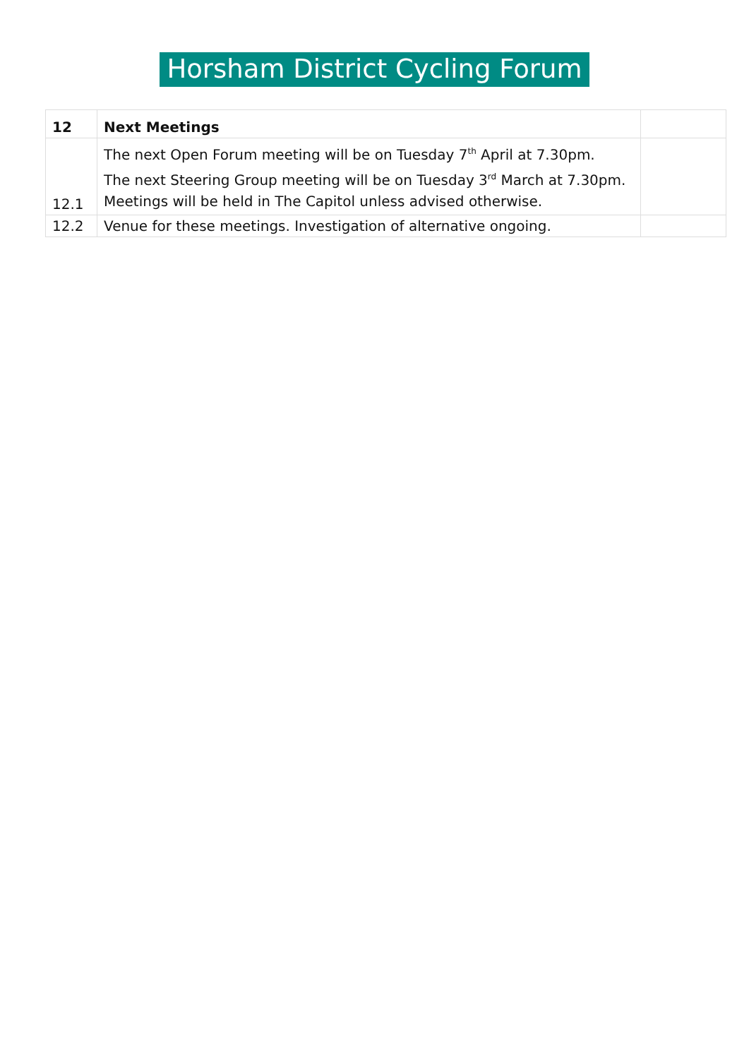Horsham District Cycling Forum
| 12 | Next Meetings | |
| --- | --- | --- |
| 12.1 | The next Open Forum meeting will be on Tuesday 7<sup>th</sup> April at 7.30pm. The next Steering Group meeting will be on Tuesday 3<sup>rd</sup> March at 7.30pm. Meetings will be held in The Capitol unless advised otherwise. | |
| 12.2 | Venue for these meetings. Investigation of alternative ongoing. | |